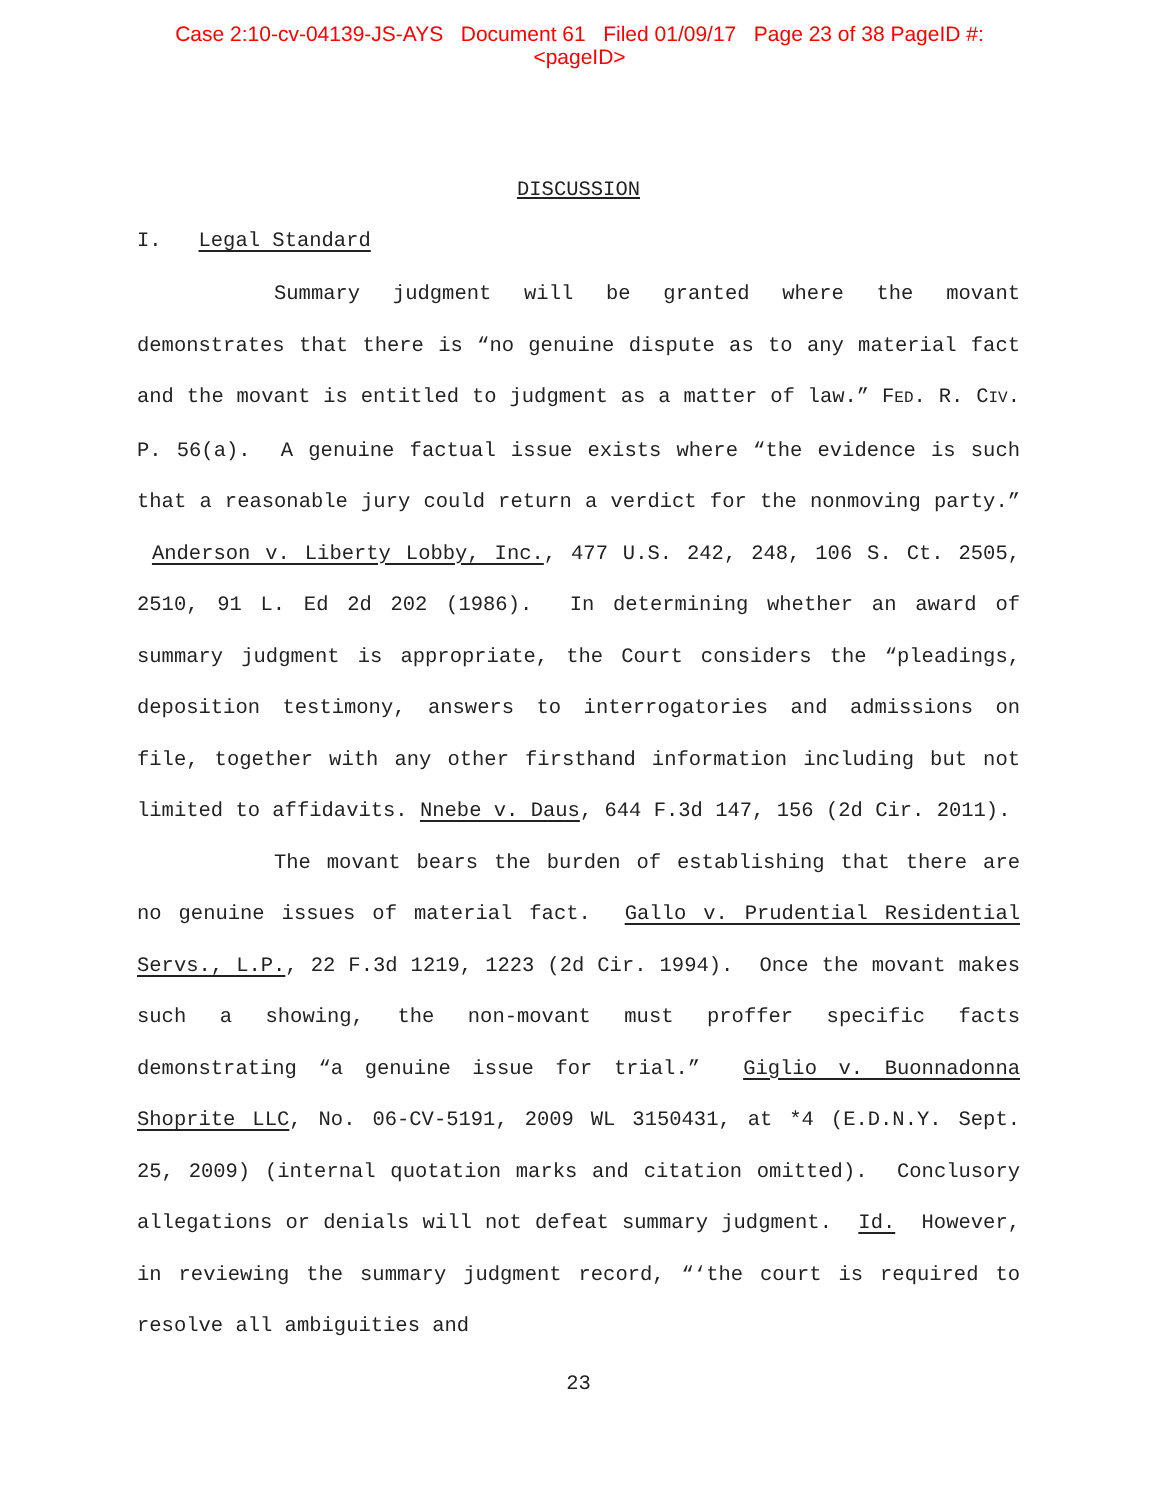Case 2:10-cv-04139-JS-AYS Document 61 Filed 01/09/17 Page 23 of 38 PageID #:
<pageID>
DISCUSSION
I. Legal Standard
Summary judgment will be granted where the movant demonstrates that there is “no genuine dispute as to any material fact and the movant is entitled to judgment as a matter of law.” FED. R. CIV. P. 56(a). A genuine factual issue exists where “the evidence is such that a reasonable jury could return a verdict for the nonmoving party.” Anderson v. Liberty Lobby, Inc., 477 U.S. 242, 248, 106 S. Ct. 2505, 2510, 91 L. Ed 2d 202 (1986). In determining whether an award of summary judgment is appropriate, the Court considers the “pleadings, deposition testimony, answers to interrogatories and admissions on file, together with any other firsthand information including but not limited to affidavits. Nnebe v. Daus, 644 F.3d 147, 156 (2d Cir. 2011).
The movant bears the burden of establishing that there are no genuine issues of material fact. Gallo v. Prudential Residential Servs., L.P., 22 F.3d 1219, 1223 (2d Cir. 1994). Once the movant makes such a showing, the non-movant must proffer specific facts demonstrating “a genuine issue for trial.” Giglio v. Buonnadonna Shoprite LLC, No. 06-CV-5191, 2009 WL 3150431, at *4 (E.D.N.Y. Sept. 25, 2009) (internal quotation marks and citation omitted). Conclusory allegations or denials will not defeat summary judgment. Id. However, in reviewing the summary judgment record, “‘the court is required to resolve all ambiguities and
23